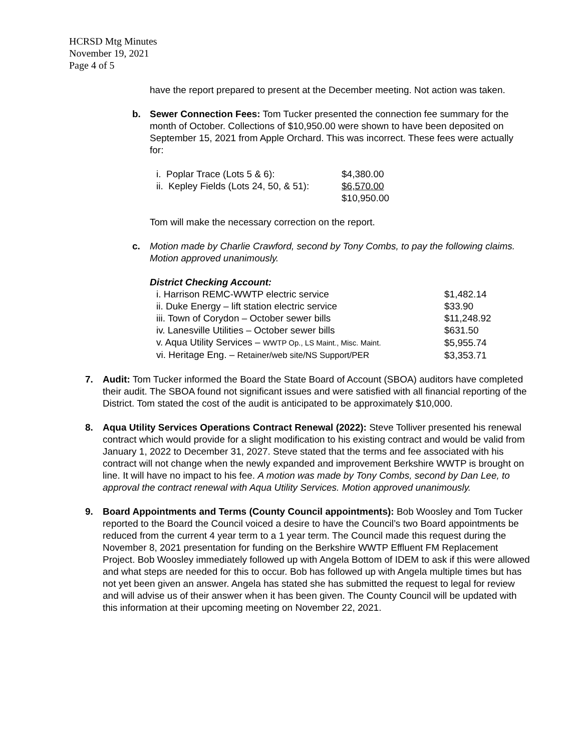HCRSD Mtg Minutes
November 19, 2021
Page 4 of 5
have the report prepared to present at the December meeting. Not action was taken.
b. Sewer Connection Fees: Tom Tucker presented the connection fee summary for the month of October. Collections of $10,950.00 were shown to have been deposited on September 15, 2021 from Apple Orchard. This was incorrect. These fees were actually for:
| i. Poplar Trace (Lots 5 & 6): | $4,380.00 |
| ii. Kepley Fields (Lots 24, 50, & 51): | $6,570.00 |
| | $10,950.00 |
Tom will make the necessary correction on the report.
c. Motion made by Charlie Crawford, second by Tony Combs, to pay the following claims. Motion approved unanimously.
District Checking Account:
| i. Harrison REMC-WWTP electric service | $1,482.14 |
| ii. Duke Energy – lift station electric service | $33.90 |
| iii. Town of Corydon – October sewer bills | $11,248.92 |
| iv. Lanesville Utilities – October sewer bills | $631.50 |
| v. Aqua Utility Services – WWTP Op., LS Maint., Misc. Maint. | $5,955.74 |
| vi. Heritage Eng. – Retainer/web site/NS Support/PER | $3,353.71 |
7. Audit: Tom Tucker informed the Board the State Board of Account (SBOA) auditors have completed their audit. The SBOA found not significant issues and were satisfied with all financial reporting of the District. Tom stated the cost of the audit is anticipated to be approximately $10,000.
8. Aqua Utility Services Operations Contract Renewal (2022): Steve Tolliver presented his renewal contract which would provide for a slight modification to his existing contract and would be valid from January 1, 2022 to December 31, 2027. Steve stated that the terms and fee associated with his contract will not change when the newly expanded and improvement Berkshire WWTP is brought on line. It will have no impact to his fee. A motion was made by Tony Combs, second by Dan Lee, to approval the contract renewal with Aqua Utility Services. Motion approved unanimously.
9. Board Appointments and Terms (County Council appointments): Bob Woosley and Tom Tucker reported to the Board the Council voiced a desire to have the Council’s two Board appointments be reduced from the current 4 year term to a 1 year term. The Council made this request during the November 8, 2021 presentation for funding on the Berkshire WWTP Effluent FM Replacement Project. Bob Woosley immediately followed up with Angela Bottom of IDEM to ask if this were allowed and what steps are needed for this to occur. Bob has followed up with Angela multiple times but has not yet been given an answer. Angela has stated she has submitted the request to legal for review and will advise us of their answer when it has been given. The County Council will be updated with this information at their upcoming meeting on November 22, 2021.